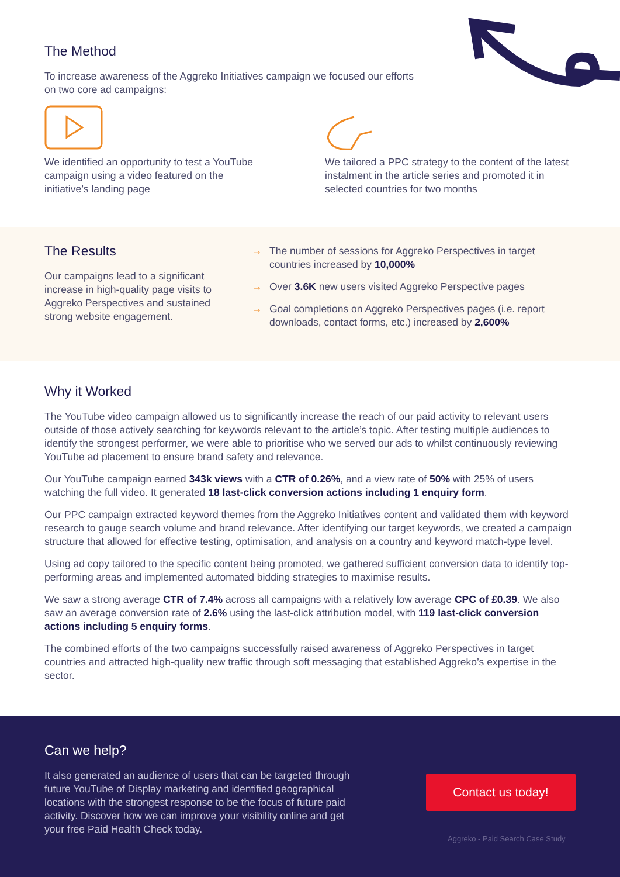The Method
To increase awareness of the Aggreko Initiatives campaign we focused our efforts on two core ad campaigns:
We identified an opportunity to test a YouTube campaign using a video featured on the initiative’s landing page
We tailored a PPC strategy to the content of the latest instalment in the article series and promoted it in selected countries for two months
The Results
Our campaigns lead to a significant increase in high-quality page visits to Aggreko Perspectives and sustained strong website engagement.
→ The number of sessions for Aggreko Perspectives in target countries increased by 10,000%
→ Over 3.6K new users visited Aggreko Perspective pages
→ Goal completions on Aggreko Perspectives pages (i.e. report downloads, contact forms, etc.) increased by 2,600%
Why it Worked
The YouTube video campaign allowed us to significantly increase the reach of our paid activity to relevant users outside of those actively searching for keywords relevant to the article’s topic. After testing multiple audiences to identify the strongest performer, we were able to prioritise who we served our ads to whilst continuously reviewing YouTube ad placement to ensure brand safety and relevance.
Our YouTube campaign earned 343k views with a CTR of 0.26%, and a view rate of 50% with 25% of users watching the full video. It generated 18 last-click conversion actions including 1 enquiry form.
Our PPC campaign extracted keyword themes from the Aggreko Initiatives content and validated them with keyword research to gauge search volume and brand relevance. After identifying our target keywords, we created a campaign structure that allowed for effective testing, optimisation, and analysis on a country and keyword match-type level.
Using ad copy tailored to the specific content being promoted, we gathered sufficient conversion data to identify top-performing areas and implemented automated bidding strategies to maximise results.
We saw a strong average CTR of 7.4% across all campaigns with a relatively low average CPC of £0.39. We also saw an average conversion rate of 2.6% using the last-click attribution model, with 119 last-click conversion actions including 5 enquiry forms.
The combined efforts of the two campaigns successfully raised awareness of Aggreko Perspectives in target countries and attracted high-quality new traffic through soft messaging that established Aggreko’s expertise in the sector.
Can we help?
It also generated an audience of users that can be targeted through future YouTube of Display marketing and identified geographical locations with the strongest response to be the focus of future paid activity. Discover how we can improve your visibility online and get your free Paid Health Check today.
Contact us today!
Aggreko - Paid Search Case Study